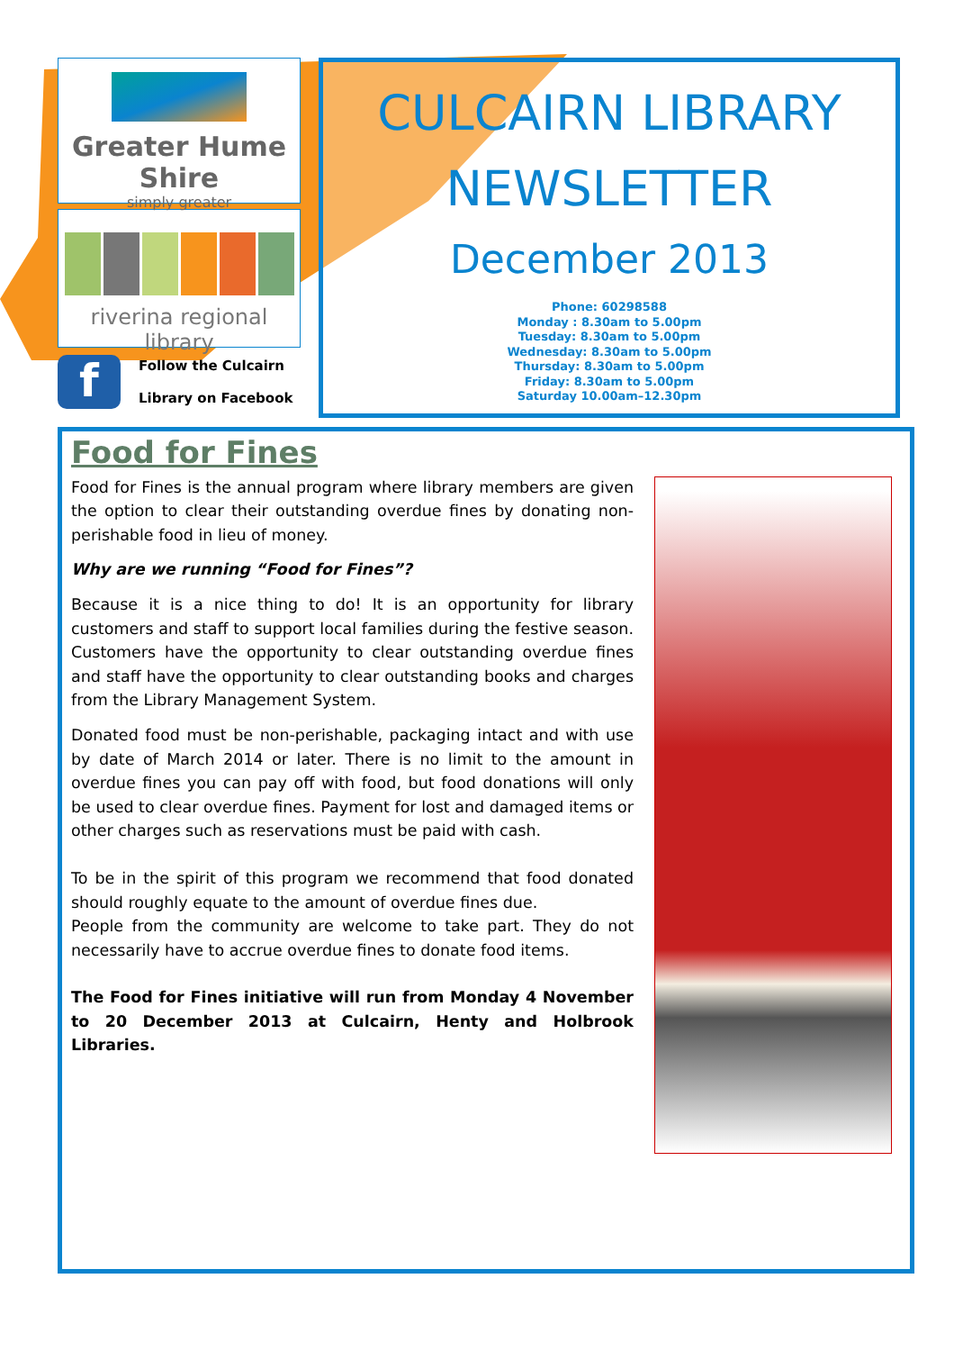Greater Hume Shire
simply greater
riverina regional library
f
Follow the Culcairn
Library on Facebook
CULCAIRN LIBRARY NEWSLETTER
December 2013
Phone: 60298588
Monday : 8.30am to 5.00pm
Tuesday: 8.30am to 5.00pm
Wednesday: 8.30am to 5.00pm
Thursday: 8.30am to 5.00pm
Friday: 8.30am to 5.00pm
Saturday 10.00am–12.30pm
Food for Fines
Food for Fines is the annual program where library members are given the option to clear their outstanding overdue fines by donating non-perishable food in lieu of money.
Why are we running “Food for Fines”?
Because it is a nice thing to do! It is an opportunity for library customers and staff to support local families during the festive season. Customers have the opportunity to clear outstanding overdue fines and staff have the opportunity to clear outstanding books and charges from the Library Management System.
Donated food must be non-perishable, packaging intact and with use by date of March 2014 or later. There is no limit to the amount in overdue fines you can pay off with food, but food donations will only be used to clear overdue fines. Payment for lost and damaged items or other charges such as reservations must be paid with cash.
To be in the spirit of this program we recommend that food donated should roughly equate to the amount of overdue fines due.
People from the community are welcome to take part. They do not necessarily have to accrue overdue fines to donate food items.
The Food for Fines initiative will run from Monday 4 November to 20 December 2013 at Culcairn, Henty and Holbrook Libraries.